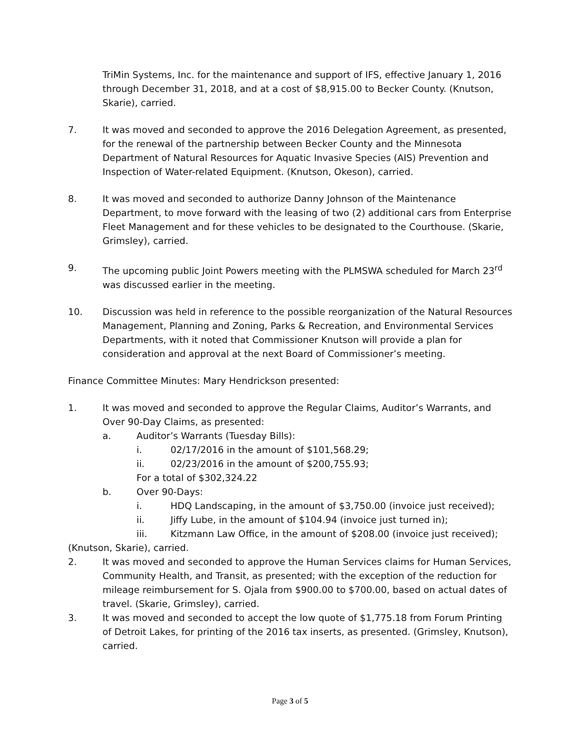TriMin Systems, Inc. for the maintenance and support of IFS, effective January 1, 2016 through December 31, 2018, and at a cost of $8,915.00 to Becker County. (Knutson, Skarie), carried.
7. It was moved and seconded to approve the 2016 Delegation Agreement, as presented, for the renewal of the partnership between Becker County and the Minnesota Department of Natural Resources for Aquatic Invasive Species (AIS) Prevention and Inspection of Water-related Equipment. (Knutson, Okeson), carried.
8. It was moved and seconded to authorize Danny Johnson of the Maintenance Department, to move forward with the leasing of two (2) additional cars from Enterprise Fleet Management and for these vehicles to be designated to the Courthouse. (Skarie, Grimsley), carried.
9. The upcoming public Joint Powers meeting with the PLMSWA scheduled for March 23<sup>rd</sup> was discussed earlier in the meeting.
10. Discussion was held in reference to the possible reorganization of the Natural Resources Management, Planning and Zoning, Parks & Recreation, and Environmental Services Departments, with it noted that Commissioner Knutson will provide a plan for consideration and approval at the next Board of Commissioner’s meeting.
Finance Committee Minutes: Mary Hendrickson presented:
1. It was moved and seconded to approve the Regular Claims, Auditor’s Warrants, and Over 90-Day Claims, as presented:
a. Auditor’s Warrants (Tuesday Bills):
i. 02/17/2016 in the amount of $101,568.29;
ii. 02/23/2016 in the amount of $200,755.93;
For a total of $302,324.22
b. Over 90-Days:
i. HDQ Landscaping, in the amount of $3,750.00 (invoice just received);
ii. Jiffy Lube, in the amount of $104.94 (invoice just turned in);
iii. Kitzmann Law Office, in the amount of $208.00 (invoice just received);
(Knutson, Skarie), carried.
2. It was moved and seconded to approve the Human Services claims for Human Services, Community Health, and Transit, as presented; with the exception of the reduction for mileage reimbursement for S. Ojala from $900.00 to $700.00, based on actual dates of travel. (Skarie, Grimsley), carried.
3. It was moved and seconded to accept the low quote of $1,775.18 from Forum Printing of Detroit Lakes, for printing of the 2016 tax inserts, as presented. (Grimsley, Knutson), carried.
Page 3 of 5